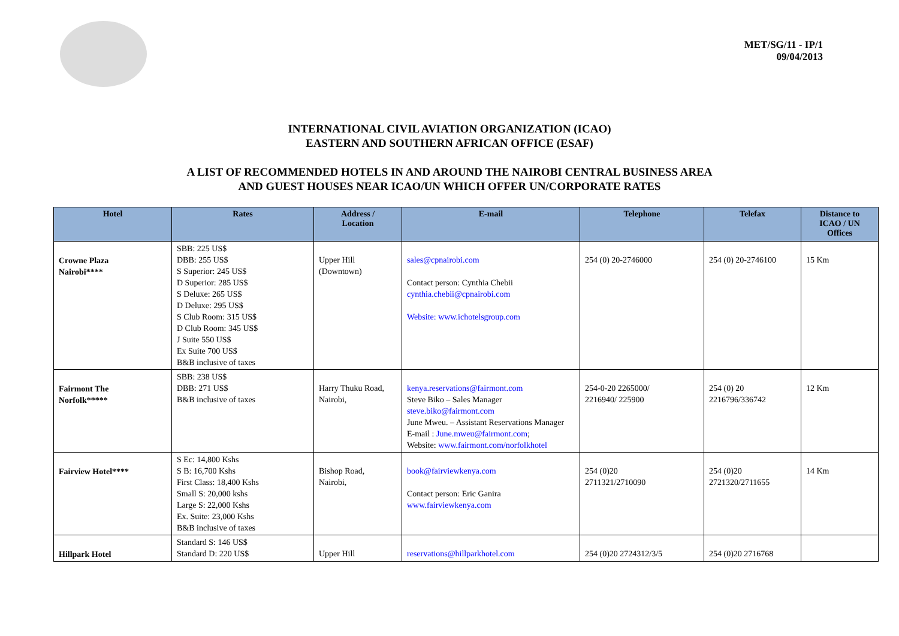MET/SG/11 - IP/1
09/04/2013
INTERNATIONAL CIVIL AVIATION ORGANIZATION (ICAO)
EASTERN AND SOUTHERN AFRICAN OFFICE (ESAF)
A LIST OF RECOMMENDED HOTELS IN AND AROUND THE NAIROBI CENTRAL BUSINESS AREA
AND GUEST HOUSES NEAR ICAO/UN WHICH OFFER UN/CORPORATE RATES
| Hotel | Rates | Address / Location | E-mail | Telephone | Telefax | Distance to ICAO / UN Offices |
| --- | --- | --- | --- | --- | --- | --- |
| Crowne Plaza Nairobi**** | SBB: 225 US$ DBB: 255 US$ S Superior: 245 US$ D Superior: 285 US$ S Deluxe: 265 US$ D Deluxe: 295 US$ S Club Room: 315 US$ D Club Room: 345 US$ J Suite 550 US$ Ex Suite 700 US$ B&B inclusive of taxes | Upper Hill (Downtown) | sales@cpnairobi.com Contact person: Cynthia Chebii cynthia.chebii@cpnairobi.com Website: www.ichotelsgroup.com | 254 (0) 20-2746000 | 254 (0) 20-2746100 | 15 Km |
| Fairmont The Norfolk***** | SBB: 238 US$ DBB: 271 US$ B&B inclusive of taxes | Harry Thuku Road, Nairobi, | kenya.reservations@fairmont.com Steve Biko – Sales Manager steve.biko@fairmont.com June Mweu. – Assistant Reservations Manager E-mail : June.mweu@fairmont.com ; Website: www.fairmont.com/norfolkhotel | 254-0-20 2265000/ 2216940/ 225900 | 254 (0) 20 2216796/336742 | 12 Km |
| Fairview Hotel**** | S Ec: 14,800 Kshs S B: 16,700 Kshs First Class: 18,400 Kshs Small S: 20,000 kshs Large S: 22,000 Kshs Ex. Suite: 23,000 Kshs B&B inclusive of taxes | Bishop Road, Nairobi, | book@fairviewkenya.com Contact person: Eric Ganira www.fairviewkenya.com | 254 (0)20 2711321/2710090 | 254 (0)20 2721320/2711655 | 14 Km |
| Hillpark Hotel | Standard S: 146 US$ Standard D: 220 US$ | Upper Hill | reservations@hillparkhotel.com | 254 (0)20 2724312/3/5 | 254 (0)20 2716768 | |